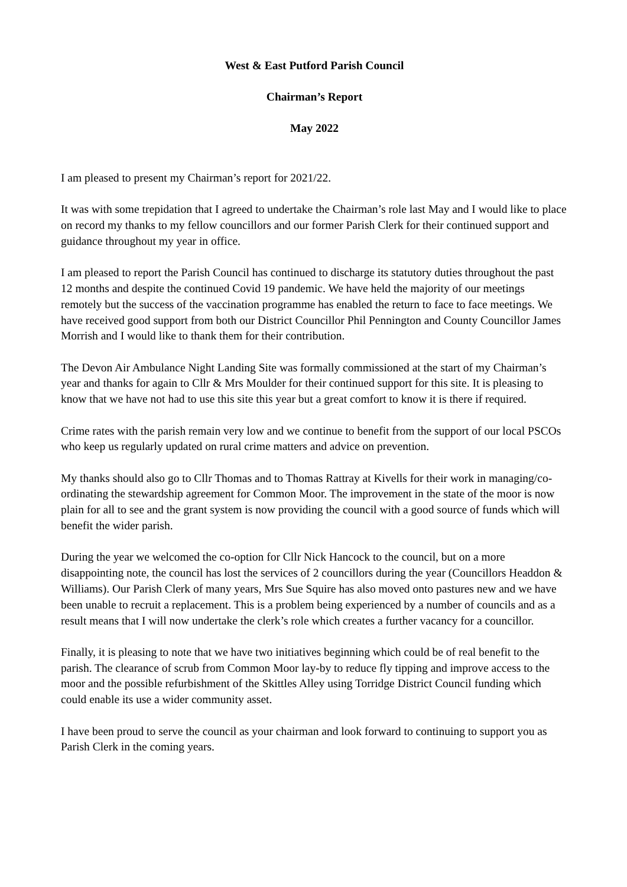West & East Putford Parish Council
Chairman’s Report
May 2022
I am pleased to present my Chairman’s report for 2021/22.
It was with some trepidation that I agreed to undertake the Chairman’s role last May and I would like to place on record my thanks to my fellow councillors and our former Parish Clerk for their continued support and guidance throughout my year in office.
I am pleased to report the Parish Council has continued to discharge its statutory duties throughout the past 12 months and despite the continued Covid 19 pandemic. We have held the majority of our meetings remotely but the success of the vaccination programme has enabled the return to face to face meetings. We have received good support from both our District Councillor Phil Pennington and County Councillor James Morrish and I would like to thank them for their contribution.
The Devon Air Ambulance Night Landing Site was formally commissioned at the start of my Chairman’s year and thanks for again to Cllr & Mrs Moulder for their continued support for this site. It is pleasing to know that we have not had to use this site this year but a great comfort to know it is there if required.
Crime rates with the parish remain very low and we continue to benefit from the support of our local PSCOs who keep us regularly updated on rural crime matters and advice on prevention.
My thanks should also go to Cllr Thomas and to Thomas Rattray at Kivells for their work in managing/co-ordinating the stewardship agreement for Common Moor. The improvement in the state of the moor is now plain for all to see and the grant system is now providing the council with a good source of funds which will benefit the wider parish.
During the year we welcomed the co-option for Cllr Nick Hancock to the council, but on a more disappointing note, the council has lost the services of 2 councillors during the year (Councillors Headdon & Williams). Our Parish Clerk of many years, Mrs Sue Squire has also moved onto pastures new and we have been unable to recruit a replacement. This is a problem being experienced by a number of councils and as a result means that I will now undertake the clerk’s role which creates a further vacancy for a councillor.
Finally, it is pleasing to note that we have two initiatives beginning which could be of real benefit to the parish. The clearance of scrub from Common Moor lay-by to reduce fly tipping and improve access to the moor and the possible refurbishment of the Skittles Alley using Torridge District Council funding which could enable its use a wider community asset.
I have been proud to serve the council as your chairman and look forward to continuing to support you as Parish Clerk in the coming years.